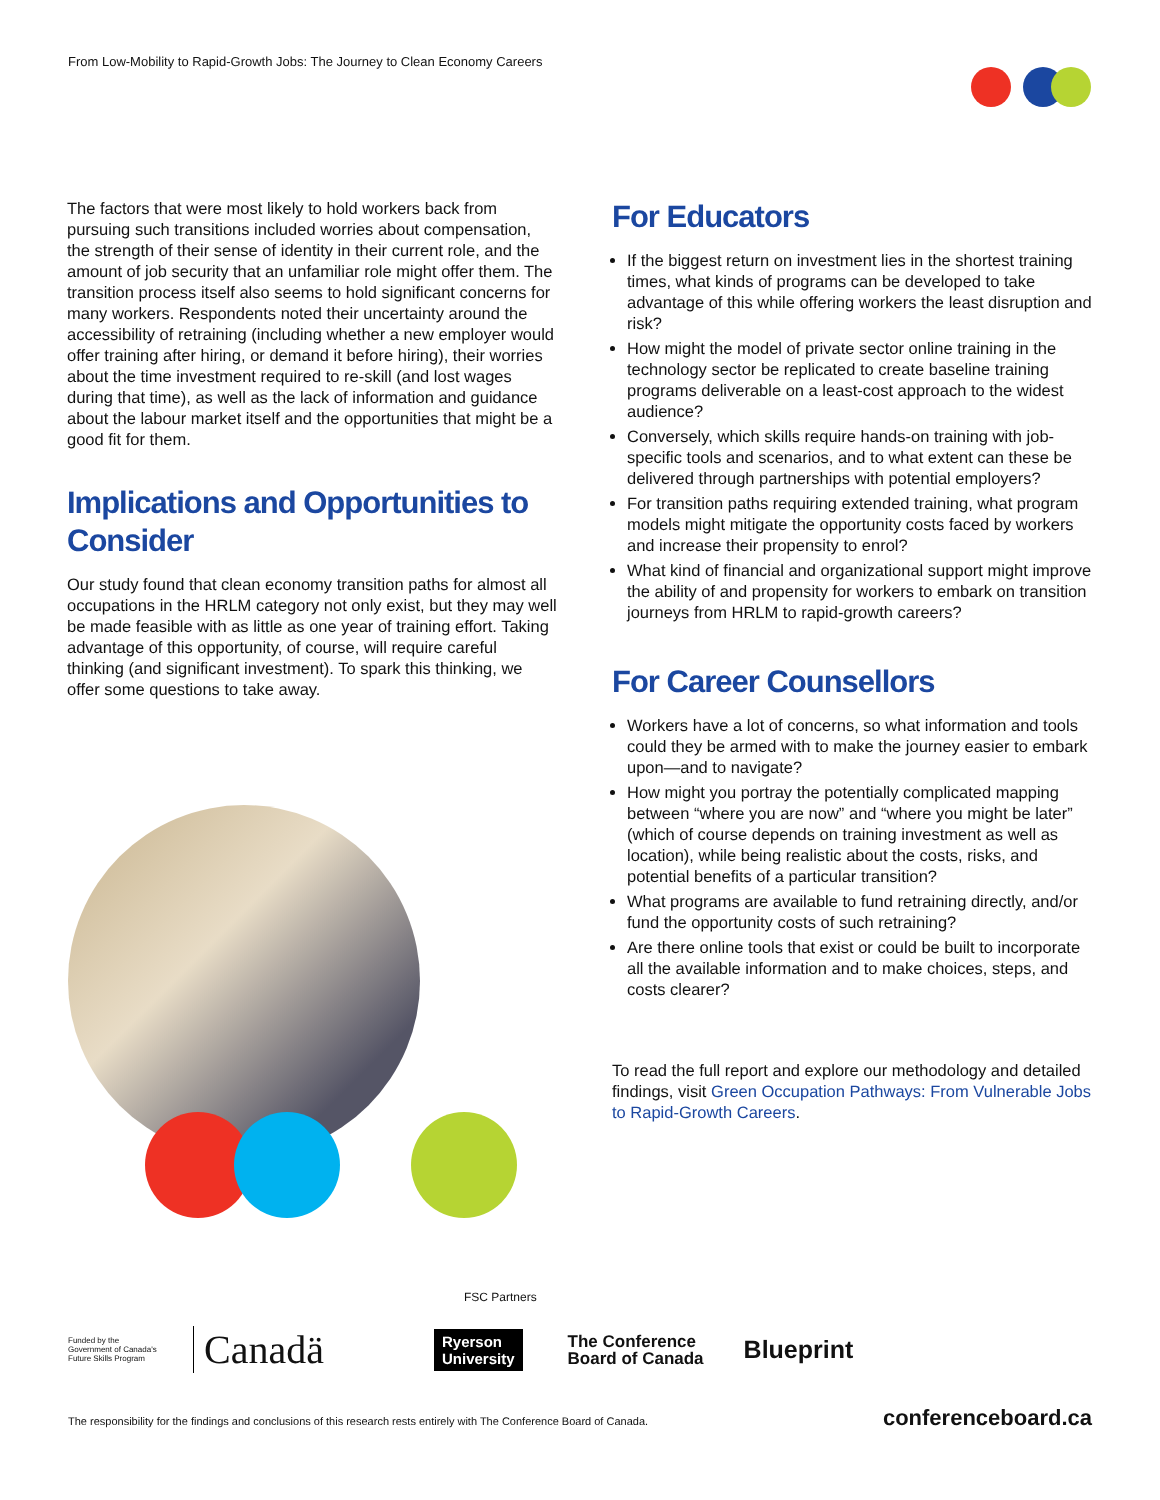From Low-Mobility to Rapid-Growth Jobs: The Journey to Clean Economy Careers
The factors that were most likely to hold workers back from pursuing such transitions included worries about compensation, the strength of their sense of identity in their current role, and the amount of job security that an unfamiliar role might offer them. The transition process itself also seems to hold significant concerns for many workers. Respondents noted their uncertainty around the accessibility of retraining (including whether a new employer would offer training after hiring, or demand it before hiring), their worries about the time investment required to re-skill (and lost wages during that time), as well as the lack of information and guidance about the labour market itself and the opportunities that might be a good fit for them.
Implications and Opportunities to Consider
Our study found that clean economy transition paths for almost all occupations in the HRLM category not only exist, but they may well be made feasible with as little as one year of training effort. Taking advantage of this opportunity, of course, will require careful thinking (and significant investment). To spark this thinking, we offer some questions to take away.
For Educators
If the biggest return on investment lies in the shortest training times, what kinds of programs can be developed to take advantage of this while offering workers the least disruption and risk?
How might the model of private sector online training in the technology sector be replicated to create baseline training programs deliverable on a least-cost approach to the widest audience?
Conversely, which skills require hands-on training with job-specific tools and scenarios, and to what extent can these be delivered through partnerships with potential employers?
For transition paths requiring extended training, what program models might mitigate the opportunity costs faced by workers and increase their propensity to enrol?
What kind of financial and organizational support might improve the ability of and propensity for workers to embark on transition journeys from HRLM to rapid-growth careers?
For Career Counsellors
Workers have a lot of concerns, so what information and tools could they be armed with to make the journey easier to embark upon—and to navigate?
How might you portray the potentially complicated mapping between “where you are now” and “where you might be later” (which of course depends on training investment as well as location), while being realistic about the costs, risks, and potential benefits of a particular transition?
What programs are available to fund retraining directly, and/or fund the opportunity costs of such retraining?
Are there online tools that exist or could be built to incorporate all the available information and to make choices, steps, and costs clearer?
To read the full report and explore our methodology and detailed findings, visit Green Occupation Pathways: From Vulnerable Jobs to Rapid-Growth Careers.
FSC Partners
Funded by the Government of Canada's Future Skills Program
Canadä
Ryerson
University
The Conference
Board of Canada
Blueprint
The responsibility for the findings and conclusions of this research rests entirely with The Conference Board of Canada. conferenceboard.ca